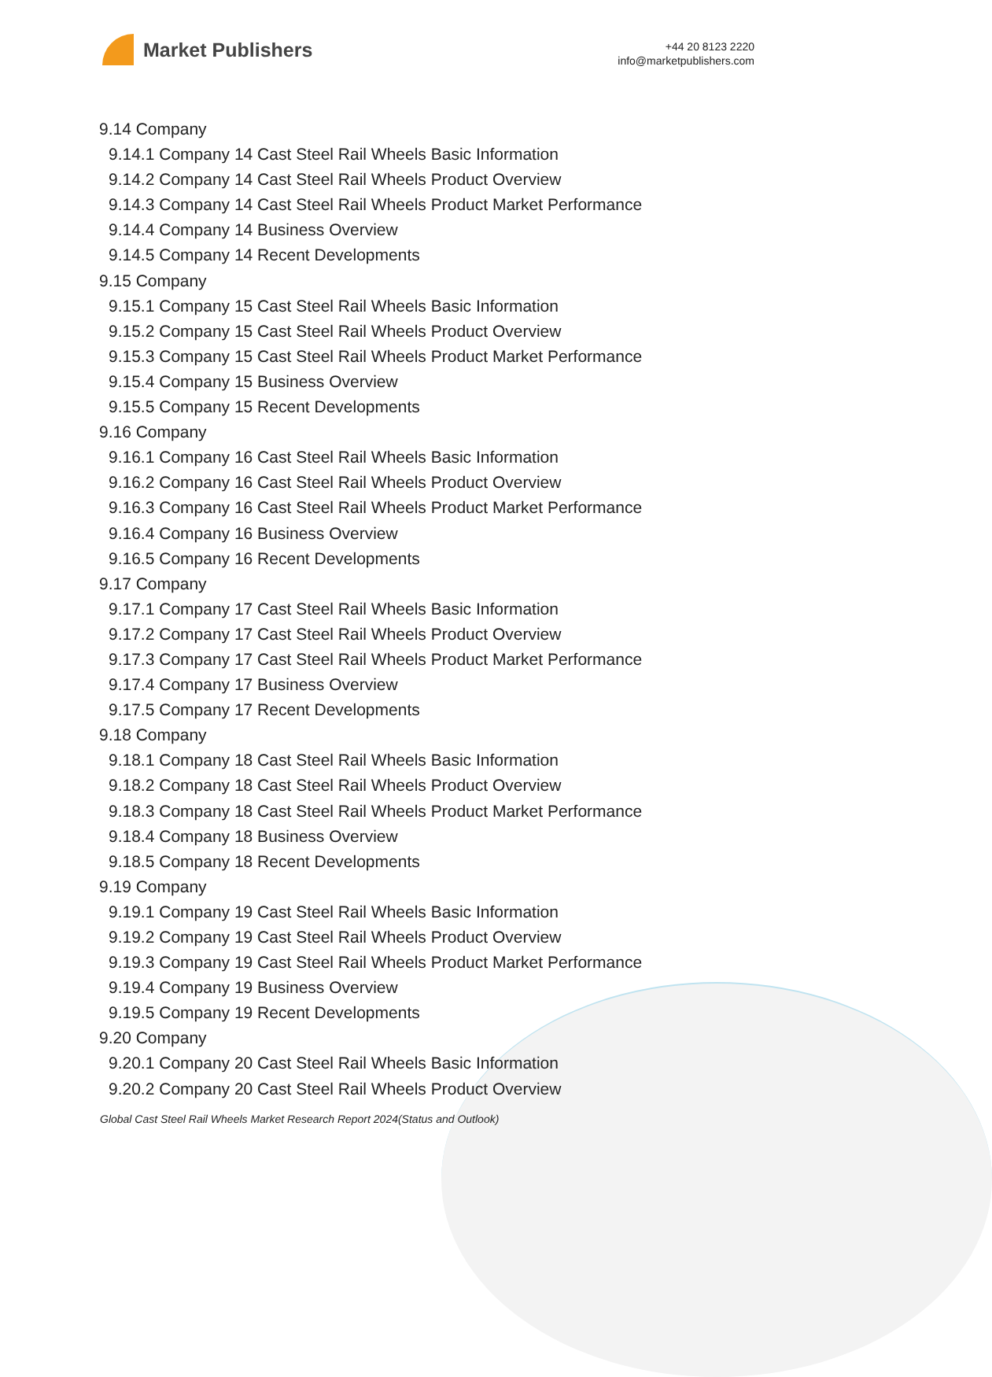Market Publishers
+44 20 8123 2220
info@marketpublishers.com
9.14 Company
9.14.1 Company 14 Cast Steel Rail Wheels Basic Information
9.14.2 Company 14 Cast Steel Rail Wheels Product Overview
9.14.3 Company 14 Cast Steel Rail Wheels Product Market Performance
9.14.4 Company 14 Business Overview
9.14.5 Company 14 Recent Developments
9.15 Company
9.15.1 Company 15 Cast Steel Rail Wheels Basic Information
9.15.2 Company 15 Cast Steel Rail Wheels Product Overview
9.15.3 Company 15 Cast Steel Rail Wheels Product Market Performance
9.15.4 Company 15 Business Overview
9.15.5 Company 15 Recent Developments
9.16 Company
9.16.1 Company 16 Cast Steel Rail Wheels Basic Information
9.16.2 Company 16 Cast Steel Rail Wheels Product Overview
9.16.3 Company 16 Cast Steel Rail Wheels Product Market Performance
9.16.4 Company 16 Business Overview
9.16.5 Company 16 Recent Developments
9.17 Company
9.17.1 Company 17 Cast Steel Rail Wheels Basic Information
9.17.2 Company 17 Cast Steel Rail Wheels Product Overview
9.17.3 Company 17 Cast Steel Rail Wheels Product Market Performance
9.17.4 Company 17 Business Overview
9.17.5 Company 17 Recent Developments
9.18 Company
9.18.1 Company 18 Cast Steel Rail Wheels Basic Information
9.18.2 Company 18 Cast Steel Rail Wheels Product Overview
9.18.3 Company 18 Cast Steel Rail Wheels Product Market Performance
9.18.4 Company 18 Business Overview
9.18.5 Company 18 Recent Developments
9.19 Company
9.19.1 Company 19 Cast Steel Rail Wheels Basic Information
9.19.2 Company 19 Cast Steel Rail Wheels Product Overview
9.19.3 Company 19 Cast Steel Rail Wheels Product Market Performance
9.19.4 Company 19 Business Overview
9.19.5 Company 19 Recent Developments
9.20 Company
9.20.1 Company 20 Cast Steel Rail Wheels Basic Information
9.20.2 Company 20 Cast Steel Rail Wheels Product Overview
Global Cast Steel Rail Wheels Market Research Report 2024(Status and Outlook)